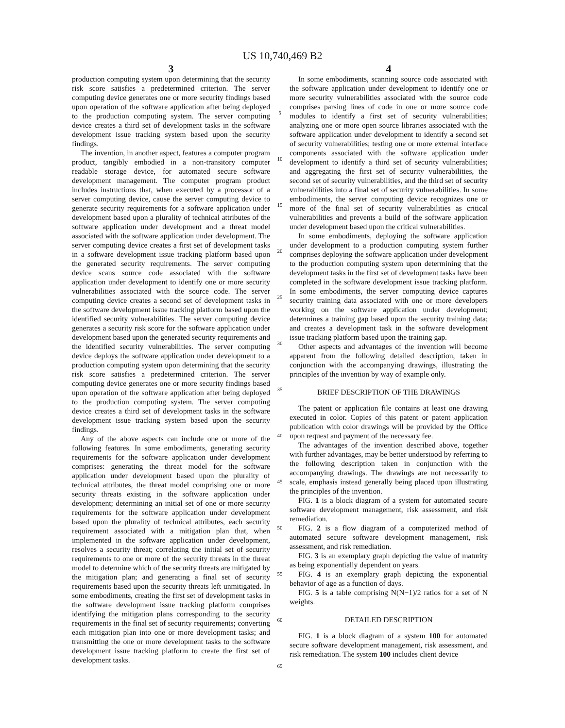US 10,740,469 B2
3
production computing system upon determining that the security risk score satisfies a predetermined criterion. The server computing device generates one or more security findings based upon operation of the software application after being deployed to the production computing system. The server computing device creates a third set of development tasks in the software development issue tracking system based upon the security findings.
The invention, in another aspect, features a computer program product, tangibly embodied in a non-transitory computer readable storage device, for automated secure software development management. The computer program product includes instructions that, when executed by a processor of a server computing device, cause the server computing device to generate security requirements for a software application under development based upon a plurality of technical attributes of the software application under development and a threat model associated with the software application under development. The server computing device creates a first set of development tasks in a software development issue tracking platform based upon the generated security requirements. The server computing device scans source code associated with the software application under development to identify one or more security vulnerabilities associated with the source code. The server computing device creates a second set of development tasks in the software development issue tracking platform based upon the identified security vulnerabilities. The server computing device generates a security risk score for the software application under development based upon the generated security requirements and the identified security vulnerabilities. The server computing device deploys the software application under development to a production computing system upon determining that the security risk score satisfies a predetermined criterion. The server computing device generates one or more security findings based upon operation of the software application after being deployed to the production computing system. The server computing device creates a third set of development tasks in the software development issue tracking system based upon the security findings.
Any of the above aspects can include one or more of the following features. In some embodiments, generating security requirements for the software application under development comprises: generating the threat model for the software application under development based upon the plurality of technical attributes, the threat model comprising one or more security threats existing in the software application under development; determining an initial set of one or more security requirements for the software application under development based upon the plurality of technical attributes, each security requirement associated with a mitigation plan that, when implemented in the software application under development, resolves a security threat; correlating the initial set of security requirements to one or more of the security threats in the threat model to determine which of the security threats are mitigated by the mitigation plan; and generating a final set of security requirements based upon the security threats left unmitigated. In some embodiments, creating the first set of development tasks in the software development issue tracking platform comprises identifying the mitigation plans corresponding to the security requirements in the final set of security requirements; converting each mitigation plan into one or more development tasks; and transmitting the one or more development tasks to the software development issue tracking platform to create the first set of development tasks.
5
10
15
20
25
30
35
40
45
50
55
60
65
4
In some embodiments, scanning source code associated with the software application under development to identify one or more security vulnerabilities associated with the source code comprises parsing lines of code in one or more source code modules to identify a first set of security vulnerabilities; analyzing one or more open source libraries associated with the software application under development to identify a second set of security vulnerabilities; testing one or more external interface components associated with the software application under development to identify a third set of security vulnerabilities; and aggregating the first set of security vulnerabilities, the second set of security vulnerabilities, and the third set of security vulnerabilities into a final set of security vulnerabilities. In some embodiments, the server computing device recognizes one or more of the final set of security vulnerabilities as critical vulnerabilities and prevents a build of the software application under development based upon the critical vulnerabilities.
In some embodiments, deploying the software application under development to a production computing system further comprises deploying the software application under development to the production computing system upon determining that the development tasks in the first set of development tasks have been completed in the software development issue tracking platform. In some embodiments, the server computing device captures security training data associated with one or more developers working on the software application under development; determines a training gap based upon the security training data; and creates a development task in the software development issue tracking platform based upon the training gap.
Other aspects and advantages of the invention will become apparent from the following detailed description, taken in conjunction with the accompanying drawings, illustrating the principles of the invention by way of example only.
BRIEF DESCRIPTION OF THE DRAWINGS
The patent or application file contains at least one drawing executed in color. Copies of this patent or patent application publication with color drawings will be provided by the Office upon request and payment of the necessary fee.
The advantages of the invention described above, together with further advantages, may be better understood by referring to the following description taken in conjunction with the accompanying drawings. The drawings are not necessarily to scale, emphasis instead generally being placed upon illustrating the principles of the invention.
FIG. 1 is a block diagram of a system for automated secure software development management, risk assessment, and risk remediation.
FIG. 2 is a flow diagram of a computerized method of automated secure software development management, risk assessment, and risk remediation.
FIG. 3 is an exemplary graph depicting the value of maturity as being exponentially dependent on years.
FIG. 4 is an exemplary graph depicting the exponential behavior of age as a function of days.
FIG. 5 is a table comprising N(N−1)/2 ratios for a set of N weights.
DETAILED DESCRIPTION
FIG. 1 is a block diagram of a system 100 for automated secure software development management, risk assessment, and risk remediation. The system 100 includes client device